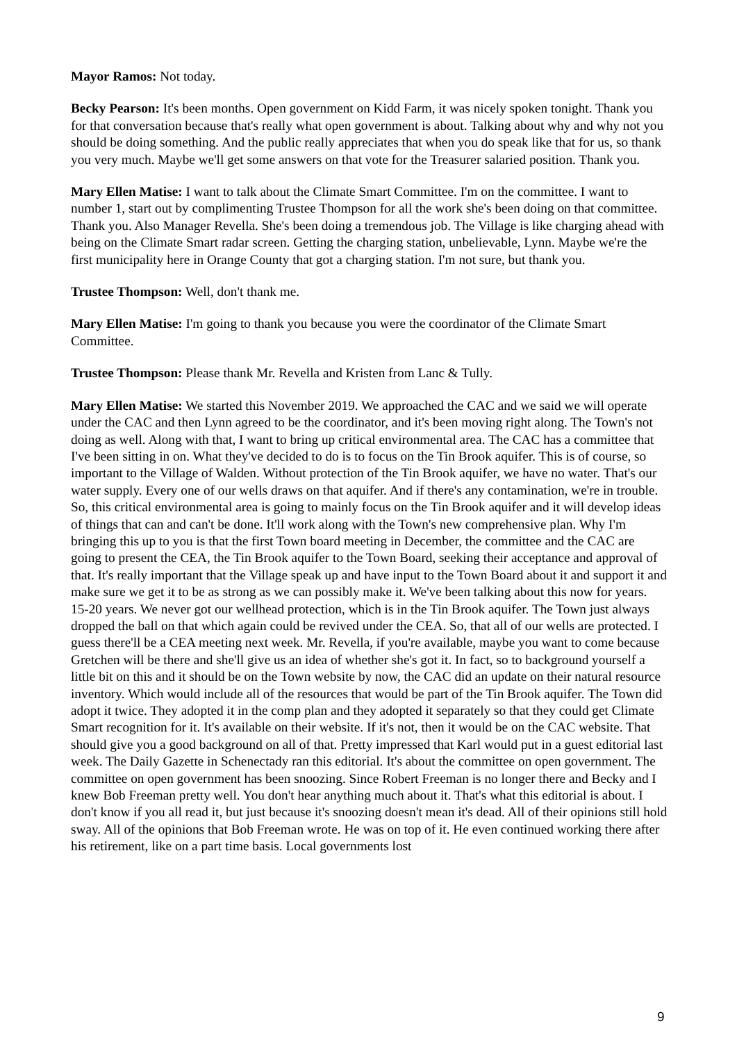Mayor Ramos: Not today.
Becky Pearson: It's been months. Open government on Kidd Farm, it was nicely spoken tonight. Thank you for that conversation because that's really what open government is about. Talking about why and why not you should be doing something. And the public really appreciates that when you do speak like that for us, so thank you very much. Maybe we'll get some answers on that vote for the Treasurer salaried position. Thank you.
Mary Ellen Matise: I want to talk about the Climate Smart Committee. I'm on the committee. I want to number 1, start out by complimenting Trustee Thompson for all the work she's been doing on that committee. Thank you. Also Manager Revella. She's been doing a tremendous job. The Village is like charging ahead with being on the Climate Smart radar screen. Getting the charging station, unbelievable, Lynn. Maybe we're the first municipality here in Orange County that got a charging station. I'm not sure, but thank you.
Trustee Thompson: Well, don't thank me.
Mary Ellen Matise: I'm going to thank you because you were the coordinator of the Climate Smart Committee.
Trustee Thompson: Please thank Mr. Revella and Kristen from Lanc & Tully.
Mary Ellen Matise: We started this November 2019. We approached the CAC and we said we will operate under the CAC and then Lynn agreed to be the coordinator, and it's been moving right along. The Town's not doing as well. Along with that, I want to bring up critical environmental area. The CAC has a committee that I've been sitting in on. What they've decided to do is to focus on the Tin Brook aquifer. This is of course, so important to the Village of Walden. Without protection of the Tin Brook aquifer, we have no water. That's our water supply. Every one of our wells draws on that aquifer. And if there's any contamination, we're in trouble. So, this critical environmental area is going to mainly focus on the Tin Brook aquifer and it will develop ideas of things that can and can't be done. It'll work along with the Town's new comprehensive plan. Why I'm bringing this up to you is that the first Town board meeting in December, the committee and the CAC are going to present the CEA, the Tin Brook aquifer to the Town Board, seeking their acceptance and approval of that. It's really important that the Village speak up and have input to the Town Board about it and support it and make sure we get it to be as strong as we can possibly make it. We've been talking about this now for years. 15-20 years. We never got our wellhead protection, which is in the Tin Brook aquifer. The Town just always dropped the ball on that which again could be revived under the CEA. So, that all of our wells are protected. I guess there'll be a CEA meeting next week. Mr. Revella, if you're available, maybe you want to come because Gretchen will be there and she'll give us an idea of whether she's got it. In fact, so to background yourself a little bit on this and it should be on the Town website by now, the CAC did an update on their natural resource inventory. Which would include all of the resources that would be part of the Tin Brook aquifer. The Town did adopt it twice. They adopted it in the comp plan and they adopted it separately so that they could get Climate Smart recognition for it. It's available on their website. If it's not, then it would be on the CAC website. That should give you a good background on all of that. Pretty impressed that Karl would put in a guest editorial last week. The Daily Gazette in Schenectady ran this editorial. It's about the committee on open government. The committee on open government has been snoozing. Since Robert Freeman is no longer there and Becky and I knew Bob Freeman pretty well. You don't hear anything much about it. That's what this editorial is about. I don't know if you all read it, but just because it's snoozing doesn't mean it's dead. All of their opinions still hold sway. All of the opinions that Bob Freeman wrote. He was on top of it. He even continued working there after his retirement, like on a part time basis. Local governments lost
9